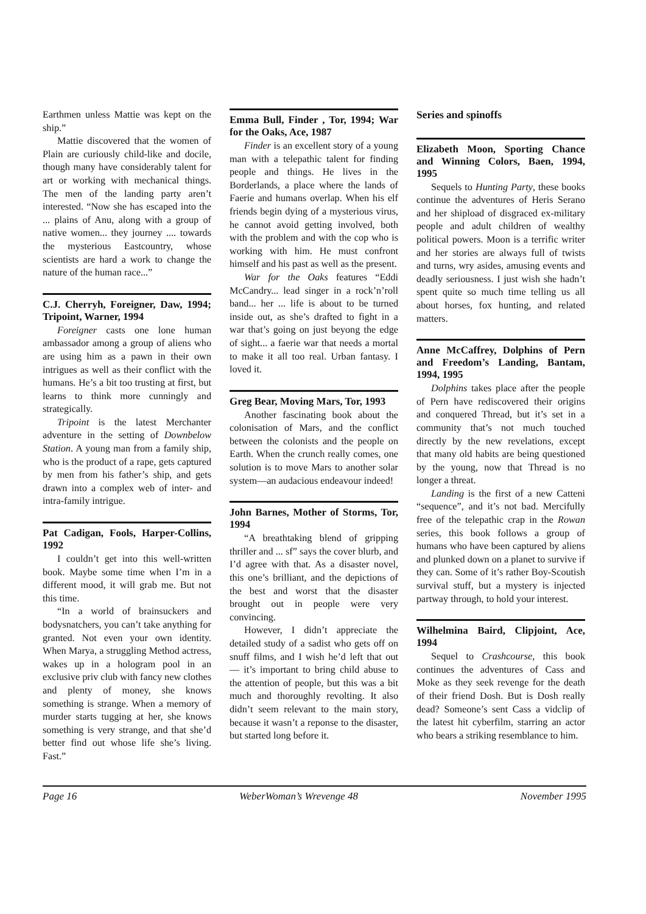Earthmen unless Mattie was kept on the ship.”
Mattie discovered that the women of Plain are curiously child-like and docile, though many have considerably talent for art or working with mechanical things. The men of the landing party aren’t interested. “Now she has escaped into the ... plains of Anu, along with a group of native women... they journey .... towards the mysterious Eastcountry, whose scientists are hard a work to change the nature of the human race...”
C.J. Cherryh, Foreigner, Daw, 1994; Tripoint, Warner, 1994
Foreigner casts one lone human ambassador among a group of aliens who are using him as a pawn in their own intrigues as well as their conflict with the humans. He’s a bit too trusting at first, but learns to think more cunningly and strategically.
Tripoint is the latest Merchanter adventure in the setting of Downbelow Station. A young man from a family ship, who is the product of a rape, gets captured by men from his father’s ship, and gets drawn into a complex web of inter- and intra-family intrigue.
Pat Cadigan, Fools, Harper-Collins, 1992
I couldn’t get into this well-written book. Maybe some time when I’m in a different mood, it will grab me. But not this time.
“In a world of brainsuckers and bodysnatchers, you can’t take anything for granted. Not even your own identity. When Marya, a struggling Method actress, wakes up in a hologram pool in an exclusive priv club with fancy new clothes and plenty of money, she knows something is strange. When a memory of murder starts tugging at her, she knows something is very strange, and that she’d better find out whose life she’s living. Fast.”
Emma Bull, Finder , Tor, 1994; War for the Oaks, Ace, 1987
Finder is an excellent story of a young man with a telepathic talent for finding people and things. He lives in the Borderlands, a place where the lands of Faerie and humans overlap. When his elf friends begin dying of a mysterious virus, he cannot avoid getting involved, both with the problem and with the cop who is working with him. He must confront himself and his past as well as the present.
War for the Oaks features “Eddi McCandry... lead singer in a rock’n’roll band... her ... life is about to be turned inside out, as she’s drafted to fight in a war that’s going on just beyong the edge of sight... a faerie war that needs a mortal to make it all too real. Urban fantasy. I loved it.
Greg Bear, Moving Mars, Tor, 1993
Another fascinating book about the colonisation of Mars, and the conflict between the colonists and the people on Earth. When the crunch really comes, one solution is to move Mars to another solar system—an audacious endeavour indeed!
John Barnes, Mother of Storms, Tor, 1994
“A breathtaking blend of gripping thriller and ... sf” says the cover blurb, and I’d agree with that. As a disaster novel, this one’s brilliant, and the depictions of the best and worst that the disaster brought out in people were very convincing.
However, I didn’t appreciate the detailed study of a sadist who gets off on snuff films, and I wish he’d left that out — it’s important to bring child abuse to the attention of people, but this was a bit much and thoroughly revolting. It also didn’t seem relevant to the main story, because it wasn’t a reponse to the disaster, but started long before it.
Series and spinoffs
Elizabeth Moon, Sporting Chance and Winning Colors, Baen, 1994, 1995
Sequels to Hunting Party, these books continue the adventures of Heris Serano and her shipload of disgraced ex-military people and adult children of wealthy political powers. Moon is a terrific writer and her stories are always full of twists and turns, wry asides, amusing events and deadly seriousness. I just wish she hadn’t spent quite so much time telling us all about horses, fox hunting, and related matters.
Anne McCaffrey, Dolphins of Pern and Freedom’s Landing, Bantam, 1994, 1995
Dolphins takes place after the people of Pern have rediscovered their origins and conquered Thread, but it’s set in a community that’s not much touched directly by the new revelations, except that many old habits are being questioned by the young, now that Thread is no longer a threat.
Landing is the first of a new Catteni “sequence”, and it’s not bad. Mercifully free of the telepathic crap in the Rowan series, this book follows a group of humans who have been captured by aliens and plunked down on a planet to survive if they can. Some of it’s rather Boy-Scoutish survival stuff, but a mystery is injected partway through, to hold your interest.
Wilhelmina Baird, Clipjoint, Ace, 1994
Sequel to Crashcourse, this book continues the adventures of Cass and Moke as they seek revenge for the death of their friend Dosh. But is Dosh really dead? Someone’s sent Cass a vidclip of the latest hit cyberfilm, starring an actor who bears a striking resemblance to him.
Page 16 WeberWoman’s Wrevenge 48 November 1995